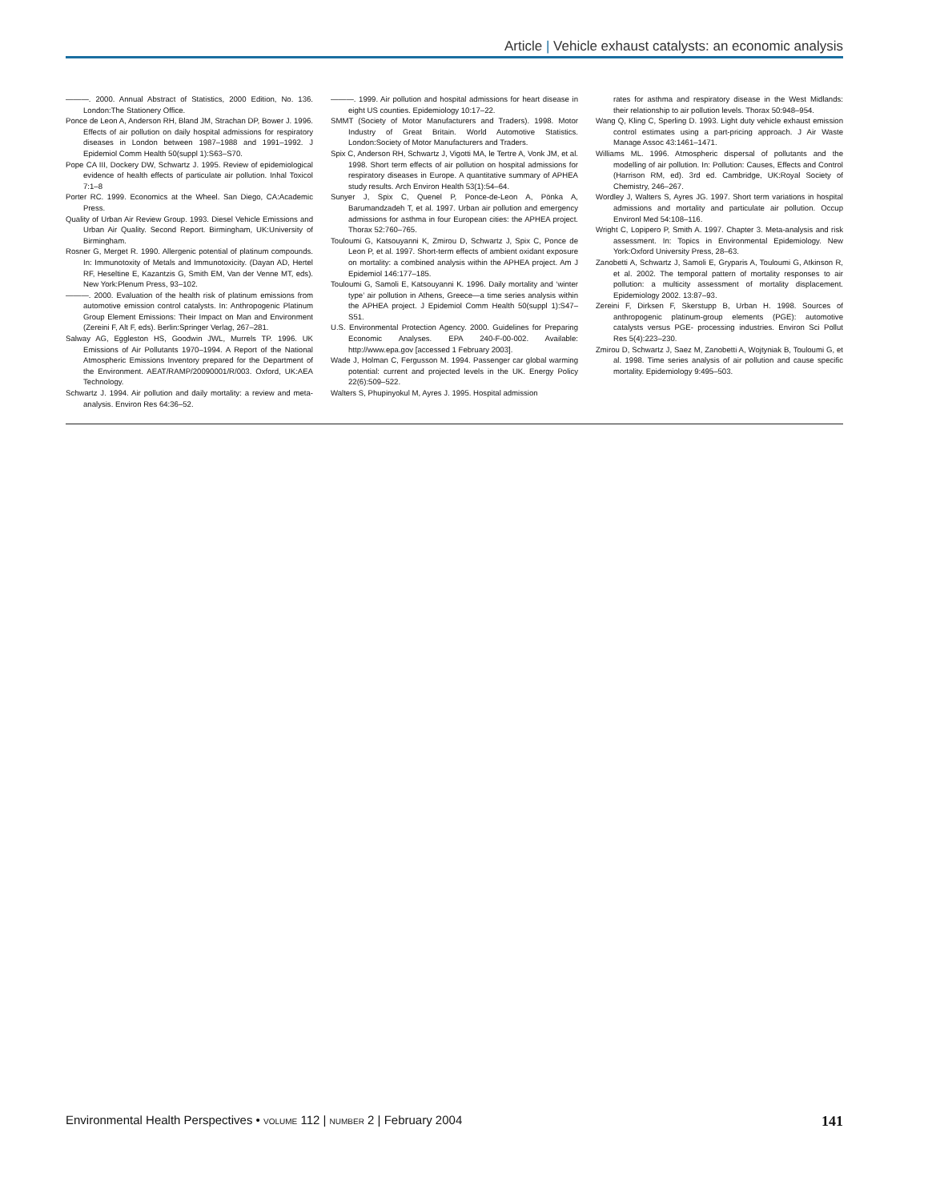Article | Vehicle exhaust catalysts: an economic analysis
———. 2000. Annual Abstract of Statistics, 2000 Edition, No. 136. London:The Stationery Office.
Ponce de Leon A, Anderson RH, Bland JM, Strachan DP, Bower J. 1996. Effects of air pollution on daily hospital admissions for respiratory diseases in London between 1987–1988 and 1991–1992. J Epidemiol Comm Health 50(suppl 1):S63–S70.
Pope CA III, Dockery DW, Schwartz J. 1995. Review of epidemiological evidence of health effects of particulate air pollution. Inhal Toxicol 7:1–8
Porter RC. 1999. Economics at the Wheel. San Diego, CA:Academic Press.
Quality of Urban Air Review Group. 1993. Diesel Vehicle Emissions and Urban Air Quality. Second Report. Birmingham, UK:University of Birmingham.
Rosner G, Merget R. 1990. Allergenic potential of platinum compounds. In: Immunotoxity of Metals and Immunotoxicity. (Dayan AD, Hertel RF, Heseltine E, Kazantzis G, Smith EM, Van der Venne MT, eds). New York:Plenum Press, 93–102.
———. 2000. Evaluation of the health risk of platinum emissions from automotive emission control catalysts. In: Anthropogenic Platinum Group Element Emissions: Their Impact on Man and Environment (Zereini F, Alt F, eds). Berlin:Springer Verlag, 267–281.
Salway AG, Eggleston HS, Goodwin JWL, Murrels TP. 1996. UK Emissions of Air Pollutants 1970–1994. A Report of the National Atmospheric Emissions Inventory prepared for the Department of the Environment. AEAT/RAMP/20090001/R/003. Oxford, UK:AEA Technology.
Schwartz J. 1994. Air pollution and daily mortality: a review and meta-analysis. Environ Res 64:36–52.
———. 1999. Air pollution and hospital admissions for heart disease in eight US counties. Epidemiology 10:17–22.
SMMT (Society of Motor Manufacturers and Traders). 1998. Motor Industry of Great Britain. World Automotive Statistics. London:Society of Motor Manufacturers and Traders.
Spix C, Anderson RH, Schwartz J, Vigotti MA, le Tertre A, Vonk JM, et al. 1998. Short term effects of air pollution on hospital admissions for respiratory diseases in Europe. A quantitative summary of APHEA study results. Arch Environ Health 53(1):54–64.
Sunyer J, Spix C, Quenel P, Ponce-de-Leon A, Pönka A, Barumandzadeh T, et al. 1997. Urban air pollution and emergency admissions for asthma in four European cities: the APHEA project. Thorax 52:760–765.
Touloumi G, Katsouyanni K, Zmirou D, Schwartz J, Spix C, Ponce de Leon P, et al. 1997. Short-term effects of ambient oxidant exposure on mortality: a combined analysis within the APHEA project. Am J Epidemiol 146:177–185.
Touloumi G, Samoli E, Katsouyanni K. 1996. Daily mortality and ‘winter type’ air pollution in Athens, Greece—a time series analysis within the APHEA project. J Epidemiol Comm Health 50(suppl 1):S47–S51.
U.S. Environmental Protection Agency. 2000. Guidelines for Preparing Economic Analyses. EPA 240-F-00-002. Available: http://www.epa.gov [accessed 1 February 2003].
Wade J, Holman C, Fergusson M. 1994. Passenger car global warming potential: current and projected levels in the UK. Energy Policy 22(6):509–522.
Walters S, Phupinyokul M, Ayres J. 1995. Hospital admission
rates for asthma and respiratory disease in the West Midlands: their relationship to air pollution levels. Thorax 50:948–954.
Wang Q, Kling C, Sperling D. 1993. Light duty vehicle exhaust emission control estimates using a part-pricing approach. J Air Waste Manage Assoc 43:1461–1471.
Williams ML. 1996. Atmospheric dispersal of pollutants and the modelling of air pollution. In: Pollution: Causes, Effects and Control (Harrison RM, ed). 3rd ed. Cambridge, UK:Royal Society of Chemistry, 246–267.
Wordley J, Walters S, Ayres JG. 1997. Short term variations in hospital admissions and mortality and particulate air pollution. Occup Environl Med 54:108–116.
Wright C, Lopipero P, Smith A. 1997. Chapter 3. Meta-analysis and risk assessment. In: Topics in Environmental Epidemiology. New York:Oxford University Press, 28–63.
Zanobetti A, Schwartz J, Samoli E, Gryparis A, Touloumi G, Atkinson R, et al. 2002. The temporal pattern of mortality responses to air pollution: a multicity assessment of mortality displacement. Epidemiology 2002. 13:87–93.
Zereini F, Dirksen F, Skerstupp B, Urban H. 1998. Sources of anthropogenic platinum-group elements (PGE): automotive catalysts versus PGE- processing industries. Environ Sci Pollut Res 5(4):223–230.
Zmirou D, Schwartz J, Saez M, Zanobetti A, Wojtyniak B, Touloumi G, et al. 1998. Time series analysis of air pollution and cause specific mortality. Epidemiology 9:495–503.
Environmental Health Perspectives • VOLUME 112 | NUMBER 2 | February 2004
141